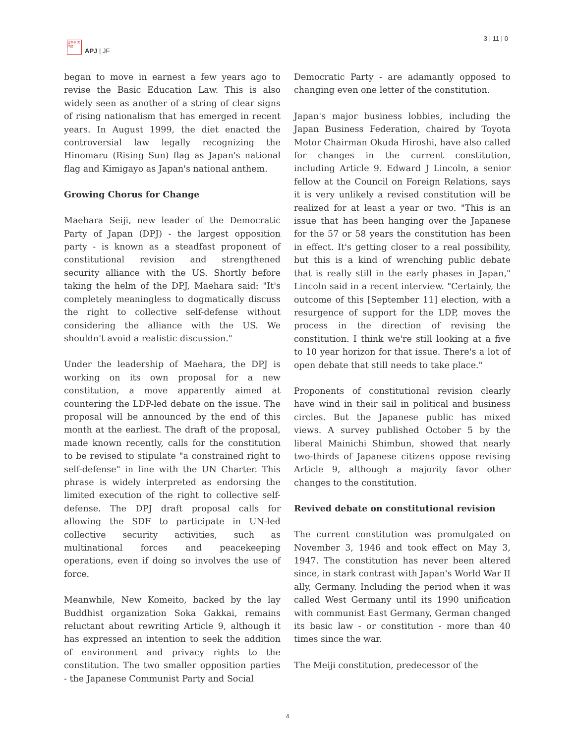日本平 太洋誌
APJ | JF
3 | 11 | 0
began to move in earnest a few years ago to revise the Basic Education Law. This is also widely seen as another of a string of clear signs of rising nationalism that has emerged in recent years. In August 1999, the diet enacted the controversial law legally recognizing the Hinomaru (Rising Sun) flag as Japan's national flag and Kimigayo as Japan's national anthem.
Growing Chorus for Change
Maehara Seiji, new leader of the Democratic Party of Japan (DPJ) - the largest opposition party - is known as a steadfast proponent of constitutional revision and strengthened security alliance with the US. Shortly before taking the helm of the DPJ, Maehara said: "It's completely meaningless to dogmatically discuss the right to collective self-defense without considering the alliance with the US. We shouldn't avoid a realistic discussion."
Under the leadership of Maehara, the DPJ is working on its own proposal for a new constitution, a move apparently aimed at countering the LDP-led debate on the issue. The proposal will be announced by the end of this month at the earliest. The draft of the proposal, made known recently, calls for the constitution to be revised to stipulate "a constrained right to self-defense" in line with the UN Charter. This phrase is widely interpreted as endorsing the limited execution of the right to collective self-defense. The DPJ draft proposal calls for allowing the SDF to participate in UN-led collective security activities, such as multinational forces and peacekeeping operations, even if doing so involves the use of force.
Meanwhile, New Komeito, backed by the lay Buddhist organization Soka Gakkai, remains reluctant about rewriting Article 9, although it has expressed an intention to seek the addition of environment and privacy rights to the constitution. The two smaller opposition parties - the Japanese Communist Party and Social
Democratic Party - are adamantly opposed to changing even one letter of the constitution.
Japan's major business lobbies, including the Japan Business Federation, chaired by Toyota Motor Chairman Okuda Hiroshi, have also called for changes in the current constitution, including Article 9. Edward J Lincoln, a senior fellow at the Council on Foreign Relations, says it is very unlikely a revised constitution will be realized for at least a year or two. "This is an issue that has been hanging over the Japanese for the 57 or 58 years the constitution has been in effect. It's getting closer to a real possibility, but this is a kind of wrenching public debate that is really still in the early phases in Japan," Lincoln said in a recent interview. "Certainly, the outcome of this [September 11] election, with a resurgence of support for the LDP, moves the process in the direction of revising the constitution. I think we're still looking at a five to 10 year horizon for that issue. There's a lot of open debate that still needs to take place."
Proponents of constitutional revision clearly have wind in their sail in political and business circles. But the Japanese public has mixed views. A survey published October 5 by the liberal Mainichi Shimbun, showed that nearly two-thirds of Japanese citizens oppose revising Article 9, although a majority favor other changes to the constitution.
Revived debate on constitutional revision
The current constitution was promulgated on November 3, 1946 and took effect on May 3, 1947. The constitution has never been altered since, in stark contrast with Japan's World War II ally, Germany. Including the period when it was called West Germany until its 1990 unification with communist East Germany, German changed its basic law - or constitution - more than 40 times since the war.
The Meiji constitution, predecessor of the
4